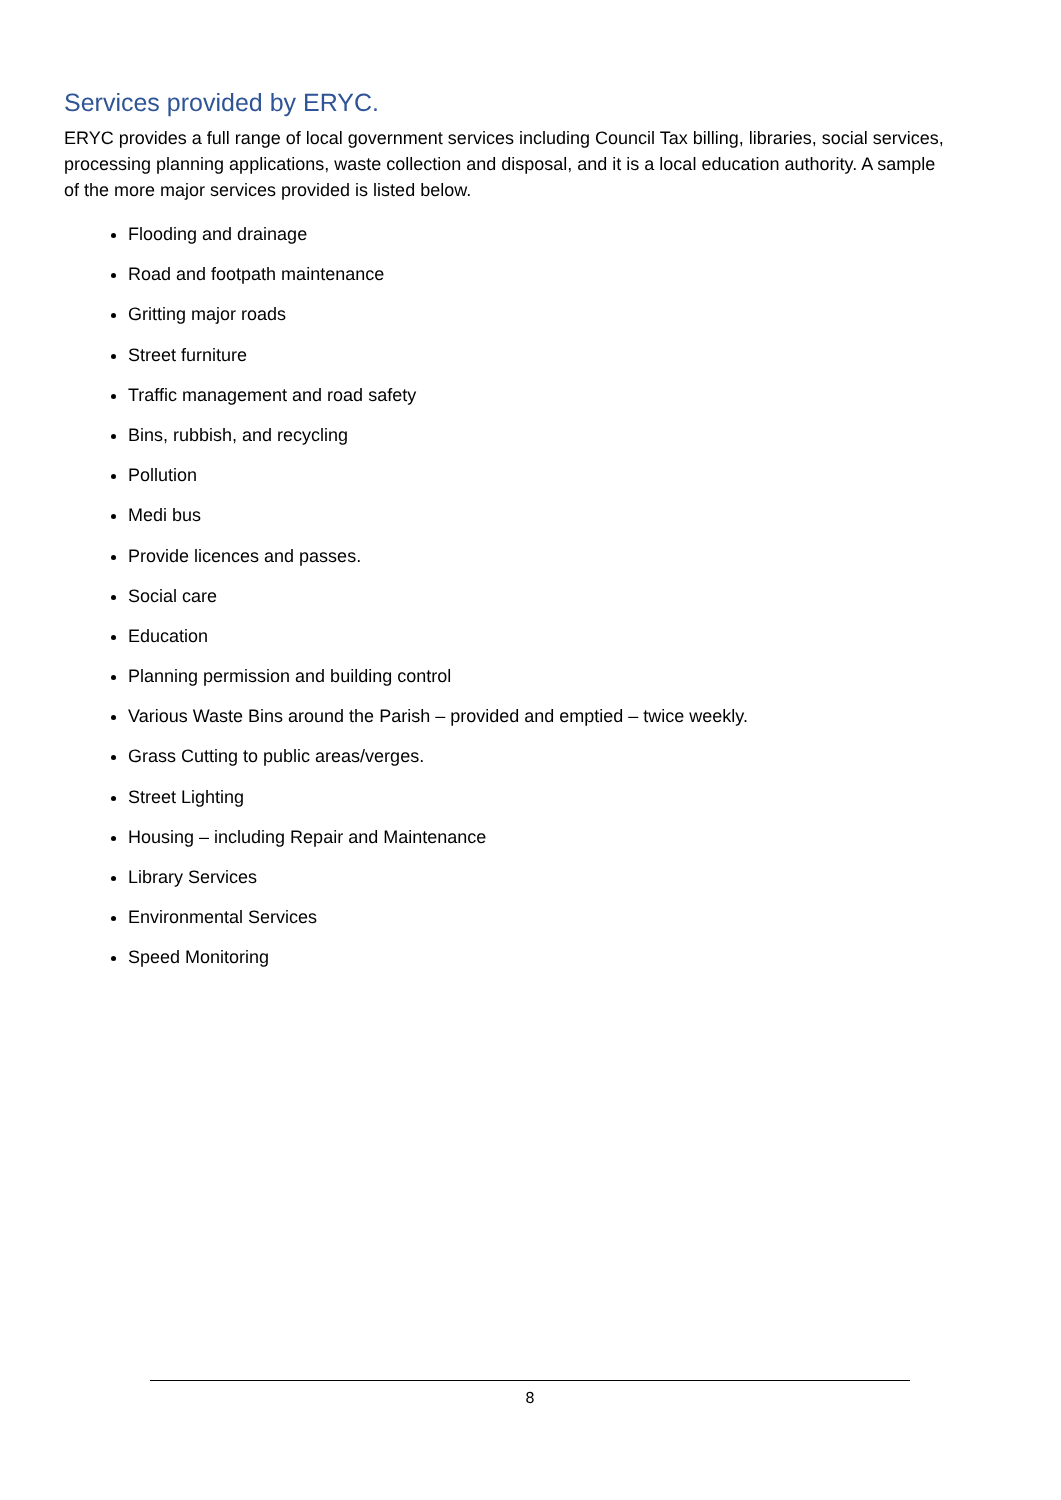Services provided by ERYC.
ERYC provides a full range of local government services including Council Tax billing, libraries, social services, processing planning applications, waste collection and disposal, and it is a local education authority. A sample of the more major services provided is listed below.
Flooding and drainage
Road and footpath maintenance
Gritting major roads
Street furniture
Traffic management and road safety
Bins, rubbish, and recycling
Pollution
Medi bus
Provide licences and passes.
Social care
Education
Planning permission and building control
Various Waste Bins around the Parish – provided and emptied – twice weekly.
Grass Cutting to public areas/verges.
Street Lighting
Housing – including Repair and Maintenance
Library Services
Environmental Services
Speed Monitoring
8